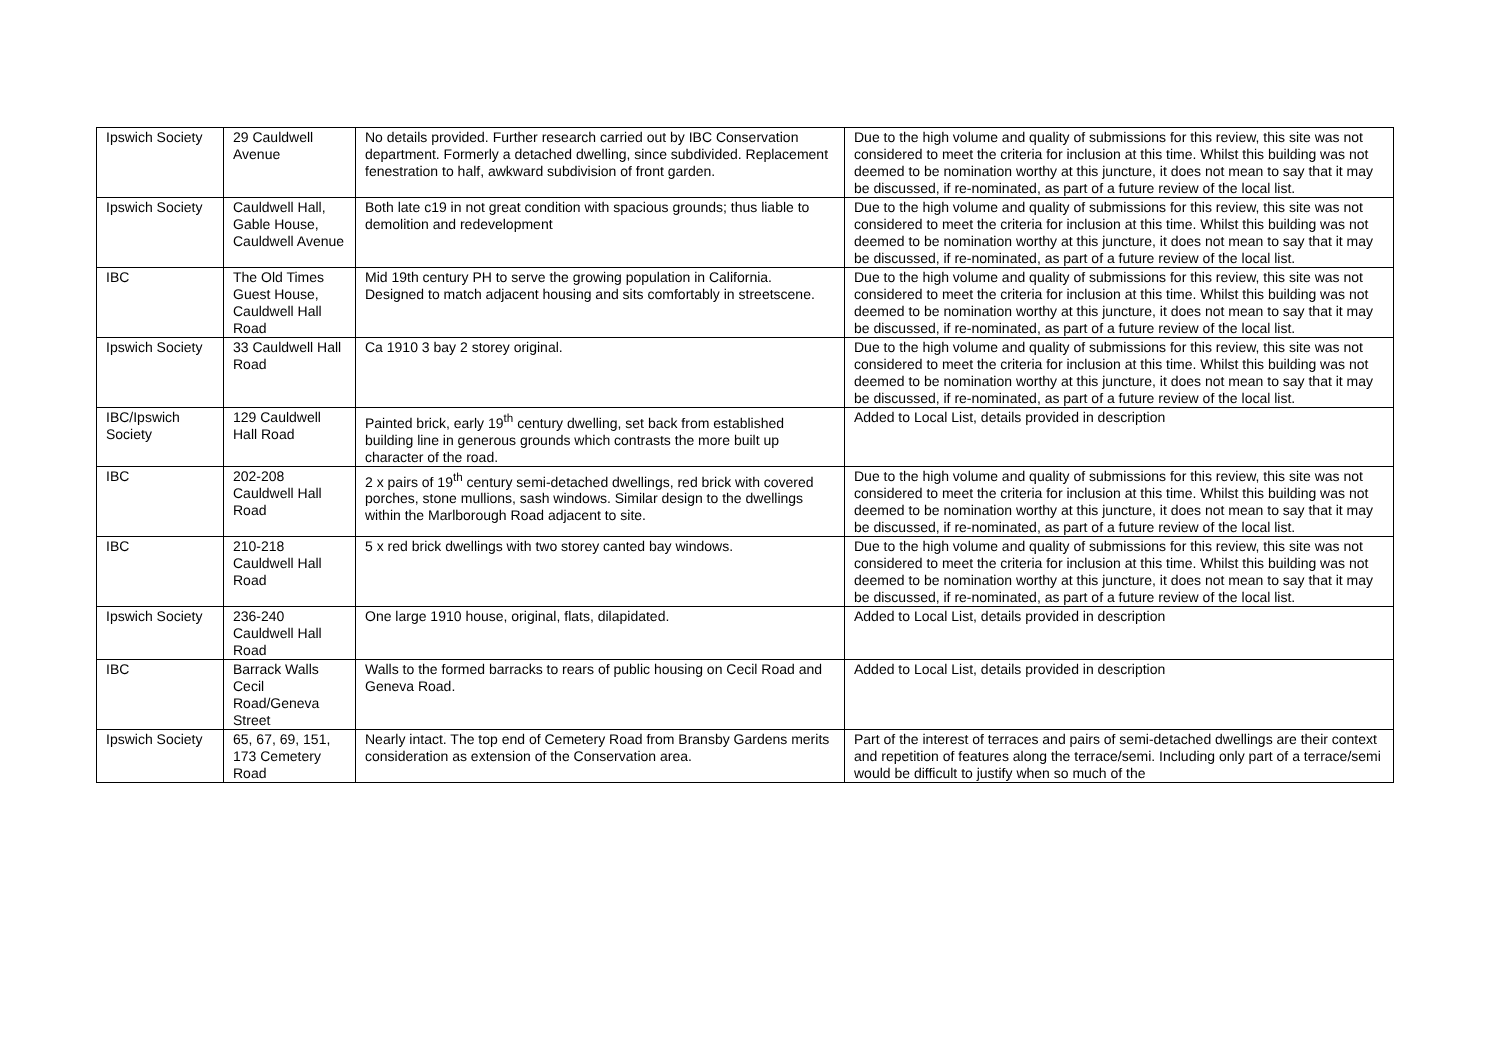| Ipswich Society | 29 Cauldwell Avenue | No details provided. Further research carried out by IBC Conservation department. Formerly a detached dwelling, since subdivided. Replacement fenestration to half, awkward subdivision of front garden. | Due to the high volume and quality of submissions for this review, this site was not considered to meet the criteria for inclusion at this time. Whilst this building was not deemed to be nomination worthy at this juncture, it does not mean to say that it may be discussed, if re-nominated, as part of a future review of the local list. |
| Ipswich Society | Cauldwell Hall, Gable House, Cauldwell Avenue | Both late c19 in not great condition with spacious grounds; thus liable to demolition and redevelopment | Due to the high volume and quality of submissions for this review, this site was not considered to meet the criteria for inclusion at this time. Whilst this building was not deemed to be nomination worthy at this juncture, it does not mean to say that it may be discussed, if re-nominated, as part of a future review of the local list. |
| IBC | The Old Times Guest House, Cauldwell Hall Road | Mid 19th century PH to serve the growing population in California. Designed to match adjacent housing and sits comfortably in streetscene. | Due to the high volume and quality of submissions for this review, this site was not considered to meet the criteria for inclusion at this time. Whilst this building was not deemed to be nomination worthy at this juncture, it does not mean to say that it may be discussed, if re-nominated, as part of a future review of the local list. |
| Ipswich Society | 33 Cauldwell Hall Road | Ca 1910 3 bay 2 storey original. | Due to the high volume and quality of submissions for this review, this site was not considered to meet the criteria for inclusion at this time. Whilst this building was not deemed to be nomination worthy at this juncture, it does not mean to say that it may be discussed, if re-nominated, as part of a future review of the local list. |
| IBC/Ipswich Society | 129 Cauldwell Hall Road | Painted brick, early 19<sup>th</sup> century dwelling, set back from established building line in generous grounds which contrasts the more built up character of the road. | Added to Local List, details provided in description |
| IBC | 202-208 Cauldwell Hall Road | 2 x pairs of 19<sup>th</sup> century semi-detached dwellings, red brick with covered porches, stone mullions, sash windows. Similar design to the dwellings within the Marlborough Road adjacent to site. | Due to the high volume and quality of submissions for this review, this site was not considered to meet the criteria for inclusion at this time. Whilst this building was not deemed to be nomination worthy at this juncture, it does not mean to say that it may be discussed, if re-nominated, as part of a future review of the local list. |
| IBC | 210-218 Cauldwell Hall Road | 5 x red brick dwellings with two storey canted bay windows. | Due to the high volume and quality of submissions for this review, this site was not considered to meet the criteria for inclusion at this time. Whilst this building was not deemed to be nomination worthy at this juncture, it does not mean to say that it may be discussed, if re-nominated, as part of a future review of the local list. |
| Ipswich Society | 236-240 Cauldwell Hall Road | One large 1910 house, original, flats, dilapidated. | Added to Local List, details provided in description |
| IBC | Barrack Walls Cecil Road/Geneva Street | Walls to the formed barracks to rears of public housing on Cecil Road and Geneva Road. | Added to Local List, details provided in description |
| Ipswich Society | 65, 67, 69, 151, 173 Cemetery Road | Nearly intact. The top end of Cemetery Road from Bransby Gardens merits consideration as extension of the Conservation area. | Part of the interest of terraces and pairs of semi-detached dwellings are their context and repetition of features along the terrace/semi. Including only part of a terrace/semi would be difficult to justify when so much of the |